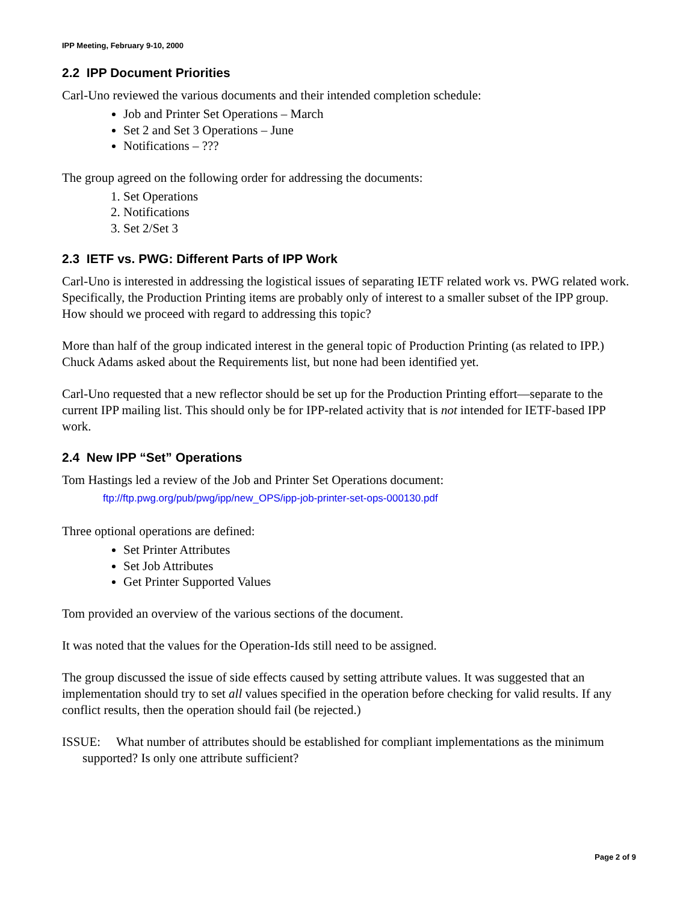IPP Meeting, February 9-10, 2000
2.2 IPP Document Priorities
Carl-Uno reviewed the various documents and their intended completion schedule:
Job and Printer Set Operations – March
Set 2 and Set 3 Operations – June
Notifications – ???
The group agreed on the following order for addressing the documents:
1. Set Operations
2. Notifications
3. Set 2/Set 3
2.3 IETF vs. PWG: Different Parts of IPP Work
Carl-Uno is interested in addressing the logistical issues of separating IETF related work vs. PWG related work. Specifically, the Production Printing items are probably only of interest to a smaller subset of the IPP group. How should we proceed with regard to addressing this topic?
More than half of the group indicated interest in the general topic of Production Printing (as related to IPP.) Chuck Adams asked about the Requirements list, but none had been identified yet.
Carl-Uno requested that a new reflector should be set up for the Production Printing effort—separate to the current IPP mailing list. This should only be for IPP-related activity that is not intended for IETF-based IPP work.
2.4 New IPP “Set” Operations
Tom Hastings led a review of the Job and Printer Set Operations document:
ftp://ftp.pwg.org/pub/pwg/ipp/new_OPS/ipp-job-printer-set-ops-000130.pdf
Three optional operations are defined:
Set Printer Attributes
Set Job Attributes
Get Printer Supported Values
Tom provided an overview of the various sections of the document.
It was noted that the values for the Operation-Ids still need to be assigned.
The group discussed the issue of side effects caused by setting attribute values. It was suggested that an implementation should try to set all values specified in the operation before checking for valid results. If any conflict results, then the operation should fail (be rejected.)
ISSUE: What number of attributes should be established for compliant implementations as the minimum supported? Is only one attribute sufficient?
Page 2 of 9